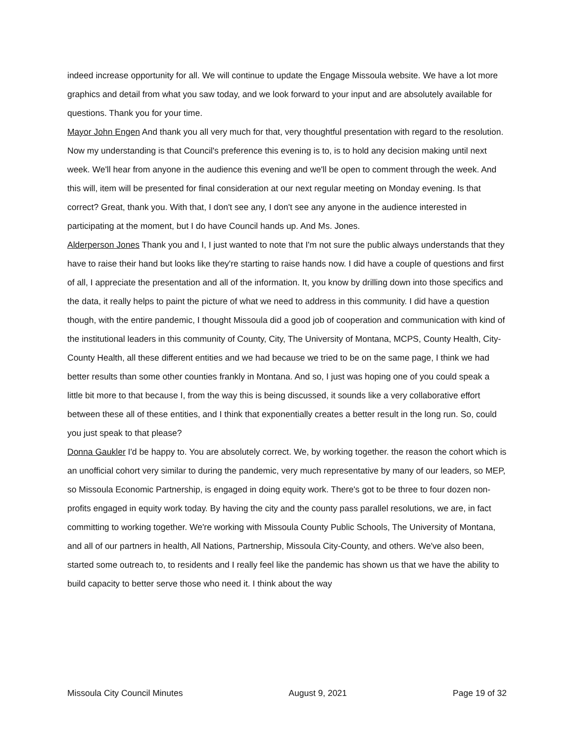indeed increase opportunity for all. We will continue to update the Engage Missoula website. We have a lot more graphics and detail from what you saw today, and we look forward to your input and are absolutely available for questions. Thank you for your time.
Mayor John Engen And thank you all very much for that, very thoughtful presentation with regard to the resolution. Now my understanding is that Council's preference this evening is to, is to hold any decision making until next week. We'll hear from anyone in the audience this evening and we'll be open to comment through the week. And this will, item will be presented for final consideration at our next regular meeting on Monday evening. Is that correct? Great, thank you. With that, I don't see any, I don't see any anyone in the audience interested in participating at the moment, but I do have Council hands up. And Ms. Jones.
Alderperson Jones Thank you and I, I just wanted to note that I'm not sure the public always understands that they have to raise their hand but looks like they're starting to raise hands now. I did have a couple of questions and first of all, I appreciate the presentation and all of the information. It, you know by drilling down into those specifics and the data, it really helps to paint the picture of what we need to address in this community. I did have a question though, with the entire pandemic, I thought Missoula did a good job of cooperation and communication with kind of the institutional leaders in this community of County, City, The University of Montana, MCPS, County Health, City-County Health, all these different entities and we had because we tried to be on the same page, I think we had better results than some other counties frankly in Montana. And so, I just was hoping one of you could speak a little bit more to that because I, from the way this is being discussed, it sounds like a very collaborative effort between these all of these entities, and I think that exponentially creates a better result in the long run. So, could you just speak to that please?
Donna Gaukler I'd be happy to. You are absolutely correct. We, by working together. the reason the cohort which is an unofficial cohort very similar to during the pandemic, very much representative by many of our leaders, so MEP, so Missoula Economic Partnership, is engaged in doing equity work. There's got to be three to four dozen non-profits engaged in equity work today. By having the city and the county pass parallel resolutions, we are, in fact committing to working together. We're working with Missoula County Public Schools, The University of Montana, and all of our partners in health, All Nations, Partnership, Missoula City-County, and others. We've also been, started some outreach to, to residents and I really feel like the pandemic has shown us that we have the ability to build capacity to better serve those who need it. I think about the way
Missoula City Council Minutes August 9, 2021 Page 19 of 32